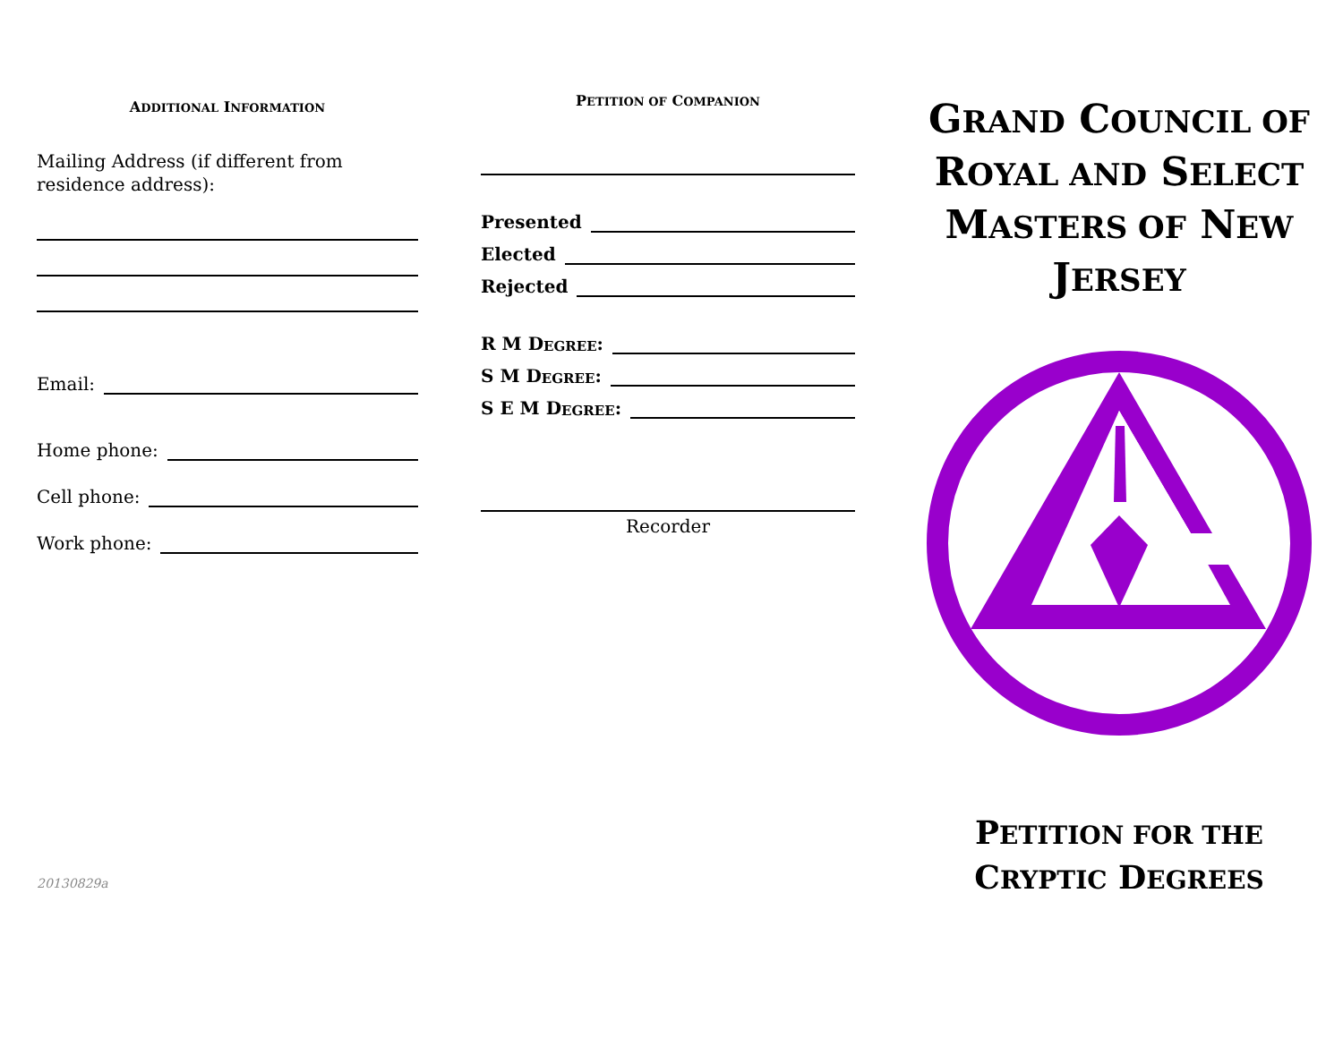ADDITIONAL INFORMATION
Mailing Address (if different from residence address):
Email:
Home phone:
Cell phone:
Work phone:
20130829a
PETITION OF COMPANION
Presented
Elected
Rejected
R M D EGREE:
S M D EGREE:
S E M D EGREE:
Recorder
GRAND COUNCIL OF ROYAL AND SELECT MASTERS OF NEW JERSEY
PETITION FOR THE CRYPTIC DEGREES